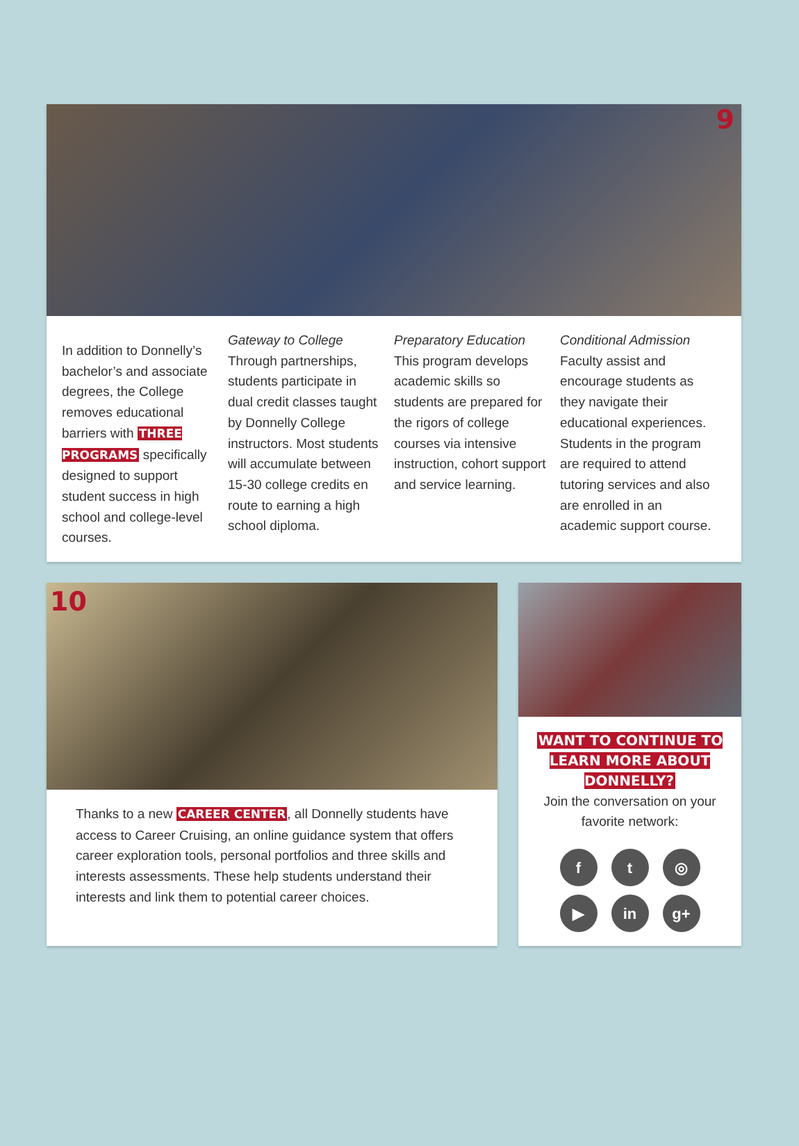9
In addition to Donnelly’s bachelor’s and associate degrees, the College removes educational barriers with THREE PROGRAMS specifically designed to support student success in high school and college-level courses.
Gateway to College
Through partnerships, students participate in dual credit classes taught by Donnelly College instructors. Most students will accumulate between 15-30 college credits en route to earning a high school diploma.
Preparatory Education
This program develops academic skills so students are prepared for the rigors of college courses via intensive instruction, cohort support and service learning.
Conditional Admission
Faculty assist and encourage students as they navigate their educational experiences. Students in the program are required to attend tutoring services and also are enrolled in an academic support course.
10
Thanks to a new CAREER CENTER, all Donnelly students have access to Career Cruising, an online guidance system that offers career exploration tools, personal portfolios and three skills and interests assessments. These help students understand their interests and link them to potential career choices.
WANT TO CONTINUE TO LEARN MORE ABOUT DONNELLY?
Join the conversation on your favorite network:
ft ◎ ▶ in g+